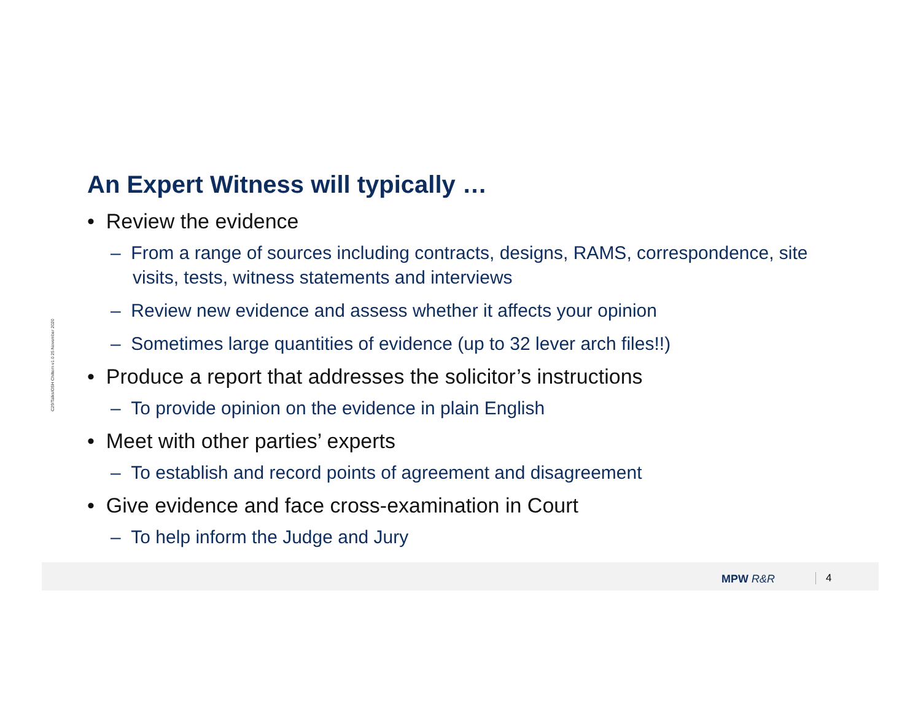C29/Talks/OSH Chiltern v1.0 25 November 2020
An Expert Witness will typically …
• Review the evidence
– From a range of sources including contracts, designs, RAMS, correspondence, site visits, tests, witness statements and interviews
– Review new evidence and assess whether it affects your opinion
– Sometimes large quantities of evidence (up to 32 lever arch files!!)
• Produce a report that addresses the solicitor’s instructions
– To provide opinion on the evidence in plain English
• Meet with other parties’ experts
– To establish and record points of agreement and disagreement
• Give evidence and face cross-examination in Court
– To help inform the Judge and Jury
MPW R&R 4